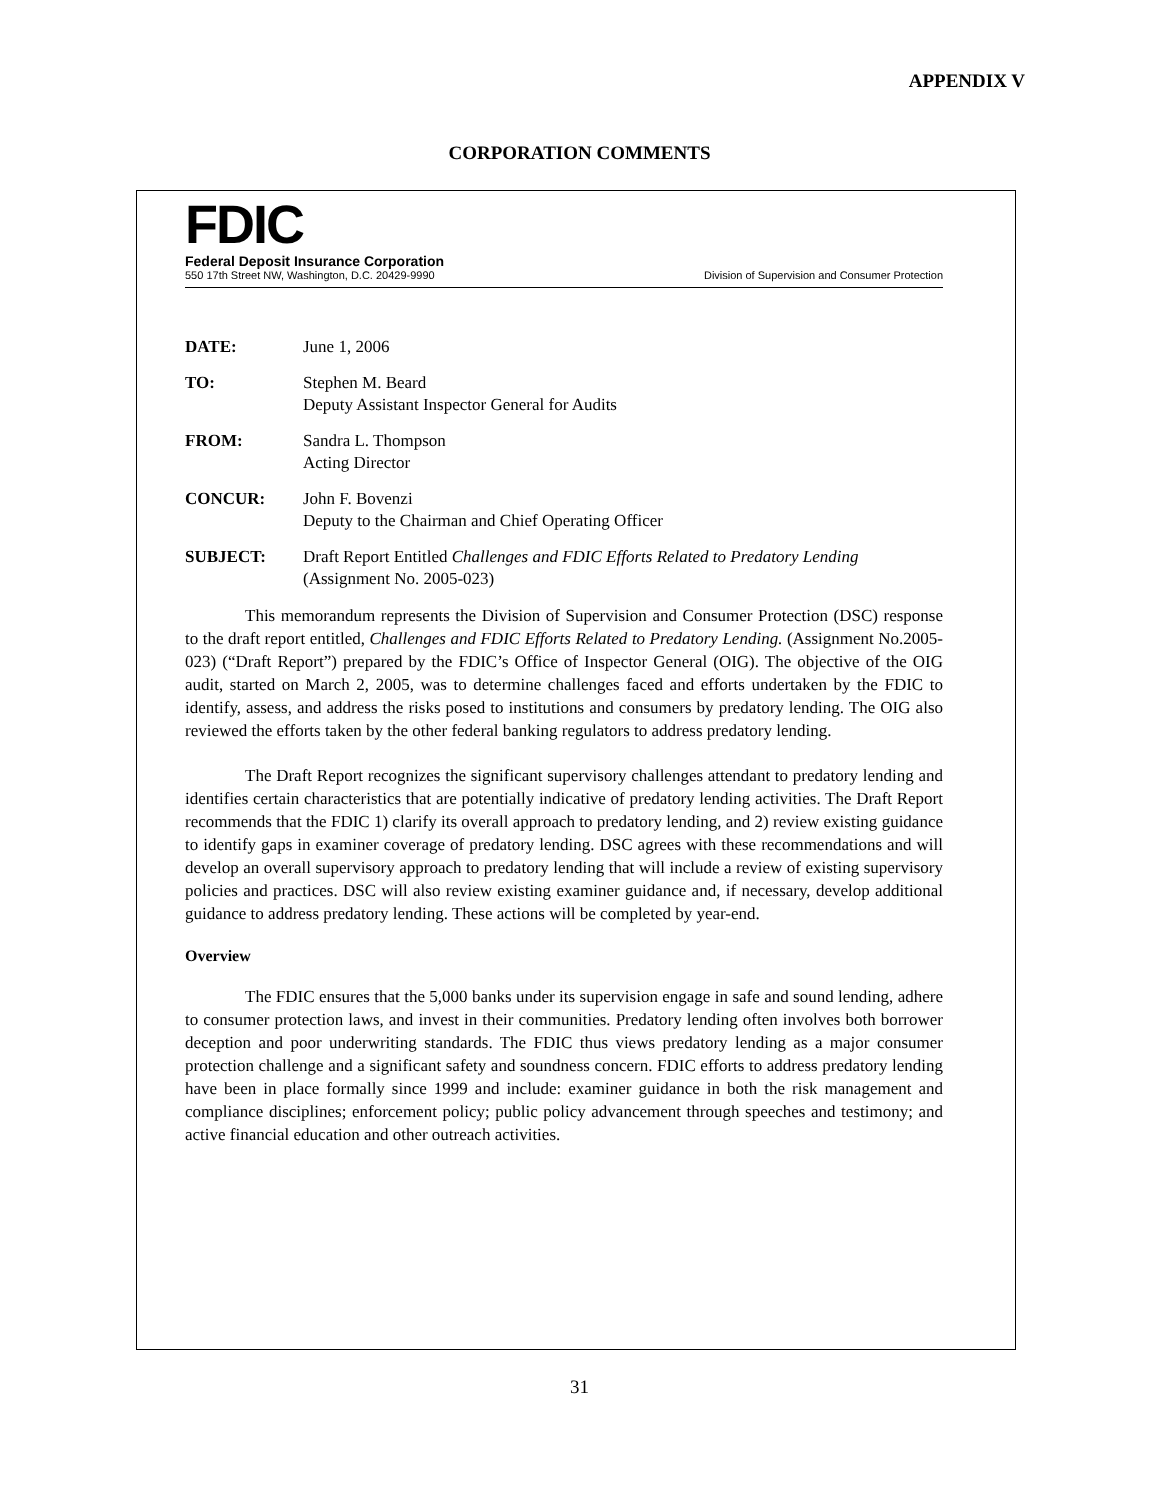APPENDIX V
CORPORATION COMMENTS
FDIC
Federal Deposit Insurance Corporation
550 17th Street NW, Washington, D.C. 20429-9990 Division of Supervision and Consumer Protection
| DATE: | June 1, 2006 |
| TO: | Stephen M. Beard Deputy Assistant Inspector General for Audits |
| FROM: | Sandra L. Thompson Acting Director |
| CONCUR: | John F. Bovenzi Deputy to the Chairman and Chief Operating Officer |
| SUBJECT: | Draft Report Entitled Challenges and FDIC Efforts Related to Predatory Lending (Assignment No. 2005-023) |
This memorandum represents the Division of Supervision and Consumer Protection (DSC) response to the draft report entitled, Challenges and FDIC Efforts Related to Predatory Lending. (Assignment No.2005-023) (“Draft Report”) prepared by the FDIC’s Office of Inspector General (OIG). The objective of the OIG audit, started on March 2, 2005, was to determine challenges faced and efforts undertaken by the FDIC to identify, assess, and address the risks posed to institutions and consumers by predatory lending. The OIG also reviewed the efforts taken by the other federal banking regulators to address predatory lending.
The Draft Report recognizes the significant supervisory challenges attendant to predatory lending and identifies certain characteristics that are potentially indicative of predatory lending activities. The Draft Report recommends that the FDIC 1) clarify its overall approach to predatory lending, and 2) review existing guidance to identify gaps in examiner coverage of predatory lending. DSC agrees with these recommendations and will develop an overall supervisory approach to predatory lending that will include a review of existing supervisory policies and practices. DSC will also review existing examiner guidance and, if necessary, develop additional guidance to address predatory lending. These actions will be completed by year-end.
Overview
The FDIC ensures that the 5,000 banks under its supervision engage in safe and sound lending, adhere to consumer protection laws, and invest in their communities. Predatory lending often involves both borrower deception and poor underwriting standards. The FDIC thus views predatory lending as a major consumer protection challenge and a significant safety and soundness concern. FDIC efforts to address predatory lending have been in place formally since 1999 and include: examiner guidance in both the risk management and compliance disciplines; enforcement policy; public policy advancement through speeches and testimony; and active financial education and other outreach activities.
31